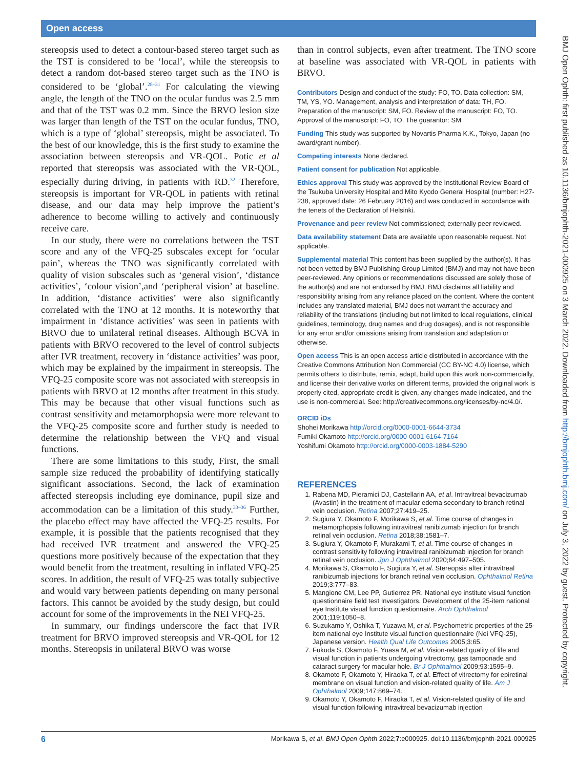Open access
stereopsis used to detect a contour-based stereo target such as the TST is considered to be ‘local’, while the stereopsis to detect a random dot-based stereo target such as the TNO is considered to be ‘global’.<sup>28–31</sup> For calculating the viewing angle, the length of the TNO on the ocular fundus was 2.5 mm and that of the TST was 0.2 mm. Since the BRVO lesion size was larger than length of the TST on the ocular fundus, TNO, which is a type of ‘global’ stereopsis, might be associated. To the best of our knowledge, this is the first study to examine the association between stereopsis and VR-QOL. Potic et al reported that stereopsis was associated with the VR-QOL, especially during driving, in patients with RD.<sup>32</sup> Therefore, stereopsis is important for VR-QOL in patients with retinal disease, and our data may help improve the patient’s adherence to become willing to actively and continuously receive care.
In our study, there were no correlations between the TST score and any of the VFQ-25 subscales except for ‘ocular pain’, whereas the TNO was significantly correlated with quality of vision subscales such as ‘general vision’, ‘distance activities’, ‘colour vision’,and ‘peripheral vision’ at baseline. In addition, ‘distance activities’ were also significantly correlated with the TNO at 12 months. It is noteworthy that impairment in ‘distance activities’ was seen in patients with BRVO due to unilateral retinal diseases. Although BCVA in patients with BRVO recovered to the level of control subjects after IVR treatment, recovery in ‘distance activities’ was poor, which may be explained by the impairment in stereopsis. The VFQ-25 composite score was not associated with stereopsis in patients with BRVO at 12 months after treatment in this study. This may be because that other visual functions such as contrast sensitivity and metamorphopsia were more relevant to the VFQ-25 composite score and further study is needed to determine the relationship between the VFQ and visual functions.
There are some limitations to this study, First, the small sample size reduced the probability of identifying statically significant associations. Second, the lack of examination affected stereopsis including eye dominance, pupil size and accommodation can be a limitation of this study.<sup>33–36</sup> Further, the placebo effect may have affected the VFQ-25 results. For example, it is possible that the patients recognised that they had received IVR treatment and answered the VFQ-25 questions more positively because of the expectation that they would benefit from the treatment, resulting in inflated VFQ-25 scores. In addition, the result of VFQ-25 was totally subjective and would vary between patients depending on many personal factors. This cannot be avoided by the study design, but could account for some of the improvements in the NEI VFQ-25.
In summary, our findings underscore the fact that IVR treatment for BRVO improved stereopsis and VR-QOL for 12 months. Stereopsis in unilateral BRVO was worse
than in control subjects, even after treatment. The TNO score at baseline was associated with VR-QOL in patients with BRVO.
Contributors Design and conduct of the study: FO, TO. Data collection: SM, TM, YS, YO. Management, analysis and interpretation of data: TH, FO. Preparation of the manuscript: SM, FO. Review of the manuscript: FO, TO. Approval of the manuscript: FO, TO. The guarantor: SM
Funding This study was supported by Novartis Pharma K.K., Tokyo, Japan (no award/grant number).
Competing interests None declared.
Patient consent for publication Not applicable.
Ethics approval This study was approved by the Institutional Review Board of the Tsukuba University Hospital and Mito Kyodo General Hospital (number: H27-238, approved date: 26 February 2016) and was conducted in accordance with the tenets of the Declaration of Helsinki.
Provenance and peer review Not commissioned; externally peer reviewed.
Data availability statement Data are available upon reasonable request. Not applicable.
Supplemental material This content has been supplied by the author(s). It has not been vetted by BMJ Publishing Group Limited (BMJ) and may not have been peer-reviewed. Any opinions or recommendations discussed are solely those of the author(s) and are not endorsed by BMJ. BMJ disclaims all liability and responsibility arising from any reliance placed on the content. Where the content includes any translated material, BMJ does not warrant the accuracy and reliability of the translations (including but not limited to local regulations, clinical guidelines, terminology, drug names and drug dosages), and is not responsible for any error and/or omissions arising from translation and adaptation or otherwise.
Open access This is an open access article distributed in accordance with the Creative Commons Attribution Non Commercial (CC BY-NC 4.0) license, which permits others to distribute, remix, adapt, build upon this work non-commercially, and license their derivative works on different terms, provided the original work is properly cited, appropriate credit is given, any changes made indicated, and the use is non-commercial. See: http://creativecommons.org/licenses/by-nc/4.0/.
ORCID iDs
Shohei Morikawa http://orcid.org/0000-0001-6644-3734
Fumiki Okamoto http://orcid.org/0000-0001-6164-7164
Yoshifumi Okamoto http://orcid.org/0000-0003-1884-5290
REFERENCES
1. Rabena MD, Pieramici DJ, Castellarin AA, et al. Intravitreal bevacizumab (Avastin) in the treatment of macular edema secondary to branch retinal vein occlusion. Retina 2007;27:419–25.
2. Sugiura Y, Okamoto F, Morikawa S, et al. Time course of changes in metamorphopsia following intravitreal ranibizumab injection for branch retinal vein occlusion. Retina 2018;38:1581–7.
3. Sugiura Y, Okamoto F, Murakami T, et al. Time course of changes in contrast sensitivity following intravitreal ranibizumab injection for branch retinal vein occlusion. Jpn J Ophthalmol 2020;64:497–505.
4. Morikawa S, Okamoto F, Sugiura Y, et al. Stereopsis after intravitreal ranibizumab injections for branch retinal vein occlusion. Ophthalmol Retina 2019;3:777–83.
5. Mangione CM, Lee PP, Gutierrez PR. National eye institute visual function questionnaire field test Investigators. Development of the 25-item national eye Institute visual function questionnaire. Arch Ophthalmol 2001;119:1050–8.
6. Suzukamo Y, Oshika T, Yuzawa M, et al. Psychometric properties of the 25-item national eye Institute visual function questionnaire (Nei VFQ-25), Japanese version. Health Qual Life Outcomes 2005;3:65.
7. Fukuda S, Okamoto F, Yuasa M, et al. Vision-related quality of life and visual function in patients undergoing vitrectomy, gas tamponade and cataract surgery for macular hole. Br J Ophthalmol 2009;93:1595–9.
8. Okamoto F, Okamoto Y, Hiraoka T, et al. Effect of vitrectomy for epiretinal membrane on visual function and vision-related quality of life. Am J Ophthalmol 2009;147:869–74.
9. Okamoto Y, Okamoto F, Hiraoka T, et al. Vision-related quality of life and visual function following intravitreal bevacizumab injection
BMJ Open Ophth: first published as 10.1136/bmjophth-2021-000925 on 3 March 2022. Downloaded from http://bmjophth.bmj.com/ on July 3, 2022 by guest. Protected by copyright.
6 Morikawa S, et al. BMJ Open Ophth 2022;7:e000925. doi:10.1136/bmjophth-2021-000925